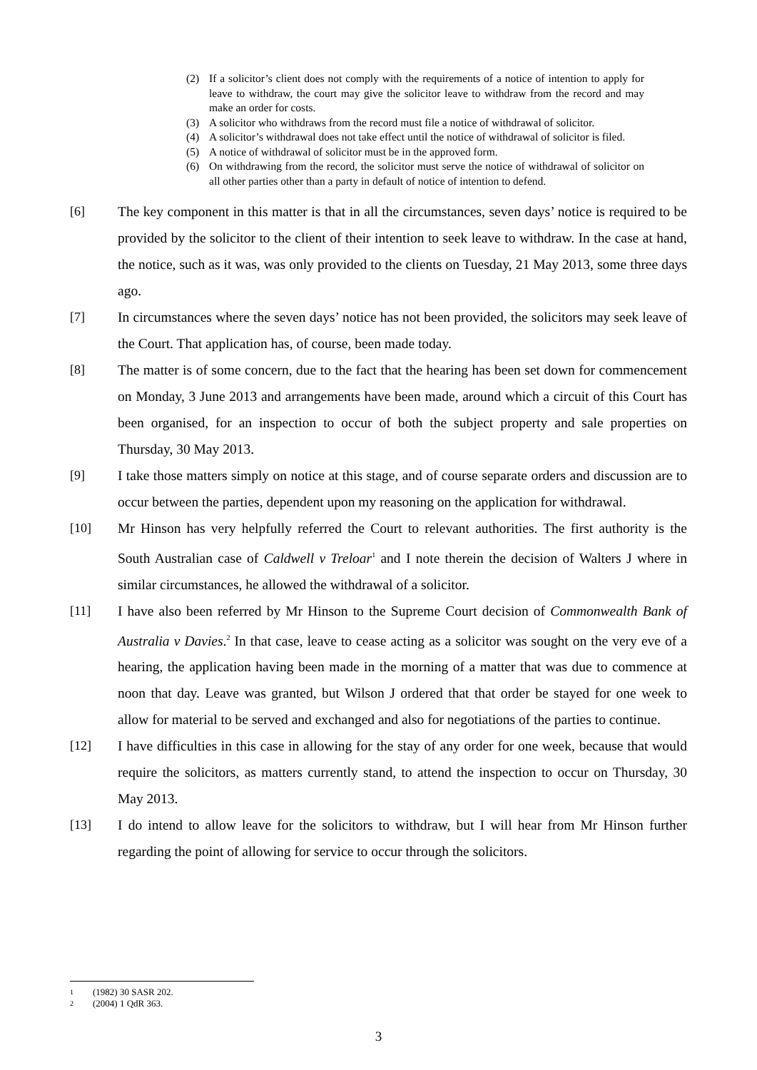(2) If a solicitor’s client does not comply with the requirements of a notice of intention to apply for leave to withdraw, the court may give the solicitor leave to withdraw from the record and may make an order for costs.
(3) A solicitor who withdraws from the record must file a notice of withdrawal of solicitor.
(4) A solicitor’s withdrawal does not take effect until the notice of withdrawal of solicitor is filed.
(5) A notice of withdrawal of solicitor must be in the approved form.
(6) On withdrawing from the record, the solicitor must serve the notice of withdrawal of solicitor on all other parties other than a party in default of notice of intention to defend.
[6] The key component in this matter is that in all the circumstances, seven days’ notice is required to be provided by the solicitor to the client of their intention to seek leave to withdraw. In the case at hand, the notice, such as it was, was only provided to the clients on Tuesday, 21 May 2013, some three days ago.
[7] In circumstances where the seven days’ notice has not been provided, the solicitors may seek leave of the Court. That application has, of course, been made today.
[8] The matter is of some concern, due to the fact that the hearing has been set down for commencement on Monday, 3 June 2013 and arrangements have been made, around which a circuit of this Court has been organised, for an inspection to occur of both the subject property and sale properties on Thursday, 30 May 2013.
[9] I take those matters simply on notice at this stage, and of course separate orders and discussion are to occur between the parties, dependent upon my reasoning on the application for withdrawal.
[10] Mr Hinson has very helpfully referred the Court to relevant authorities. The first authority is the South Australian case of Caldwell v Treloar<sup>1</sup> and I note therein the decision of Walters J where in similar circumstances, he allowed the withdrawal of a solicitor.
[11] I have also been referred by Mr Hinson to the Supreme Court decision of Commonwealth Bank of Australia v Davies.<sup>2</sup> In that case, leave to cease acting as a solicitor was sought on the very eve of a hearing, the application having been made in the morning of a matter that was due to commence at noon that day. Leave was granted, but Wilson J ordered that that order be stayed for one week to allow for material to be served and exchanged and also for negotiations of the parties to continue.
[12] I have difficulties in this case in allowing for the stay of any order for one week, because that would require the solicitors, as matters currently stand, to attend the inspection to occur on Thursday, 30 May 2013.
[13] I do intend to allow leave for the solicitors to withdraw, but I will hear from Mr Hinson further regarding the point of allowing for service to occur through the solicitors.
1 (1982) 30 SASR 202.
2 (2004) 1 QdR 363.
3